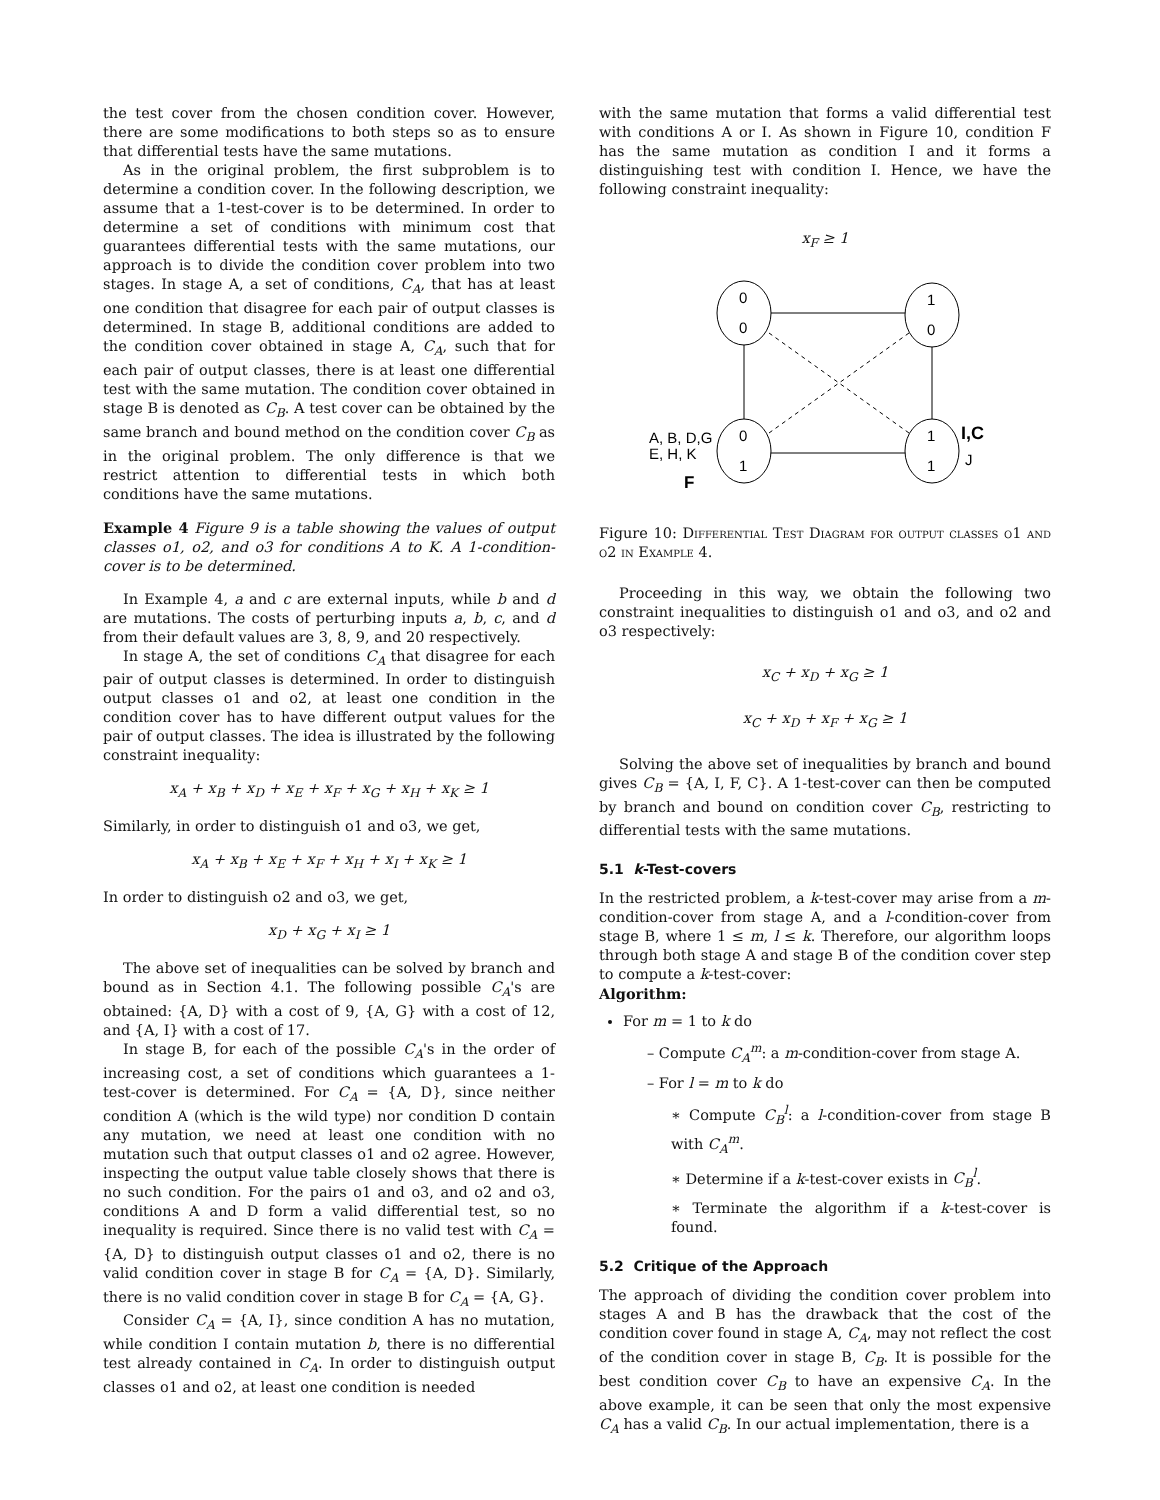the test cover from the chosen condition cover. However, there are some modifications to both steps so as to ensure that differential tests have the same mutations.
As in the original problem, the first subproblem is to determine a condition cover. In the following description, we assume that a 1-test-cover is to be determined. In order to determine a set of conditions with minimum cost that guarantees differential tests with the same mutations, our approach is to divide the condition cover problem into two stages. In stage A, a set of conditions, C<sub>A</sub>, that has at least one condition that disagree for each pair of output classes is determined. In stage B, additional conditions are added to the condition cover obtained in stage A, C<sub>A</sub>, such that for each pair of output classes, there is at least one differential test with the same mutation. The condition cover obtained in stage B is denoted as C<sub>B</sub>. A test cover can be obtained by the same branch and bound method on the condition cover C<sub>B</sub> as in the original problem. The only difference is that we restrict attention to differential tests in which both conditions have the same mutations.
Example 4 Figure 9 is a table showing the values of output classes o1, o2, and o3 for conditions A to K. A 1-condition-cover is to be determined.
In Example 4, a and c are external inputs, while b and d are mutations. The costs of perturbing inputs a, b, c, and d from their default values are 3, 8, 9, and 20 respectively.
In stage A, the set of conditions C<sub>A</sub> that disagree for each pair of output classes is determined. In order to distinguish output classes o1 and o2, at least one condition in the condition cover has to have different output values for the pair of output classes. The idea is illustrated by the following constraint inequality:
x<sub>A</sub> + x<sub>B</sub> + x<sub>D</sub> + x<sub>E</sub> + x<sub>F</sub> + x<sub>G</sub> + x<sub>H</sub> + x<sub>K</sub> ≥ 1
Similarly, in order to distinguish o1 and o3, we get,
x<sub>A</sub> + x<sub>B</sub> + x<sub>E</sub> + x<sub>F</sub> + x<sub>H</sub> + x<sub>I</sub> + x<sub>K</sub> ≥ 1
In order to distinguish o2 and o3, we get,
x<sub>D</sub> + x<sub>G</sub> + x<sub>I</sub> ≥ 1
The above set of inequalities can be solved by branch and bound as in Section 4.1. The following possible C<sub>A</sub>'s are obtained: {A, D} with a cost of 9, {A, G} with a cost of 12, and {A, I} with a cost of 17.
In stage B, for each of the possible C<sub>A</sub>'s in the order of increasing cost, a set of conditions which guarantees a 1-test-cover is determined. For C<sub>A</sub> = {A, D}, since neither condition A (which is the wild type) nor condition D contain any mutation, we need at least one condition with no mutation such that output classes o1 and o2 agree. However, inspecting the output value table closely shows that there is no such condition. For the pairs o1 and o3, and o2 and o3, conditions A and D form a valid differential test, so no inequality is required. Since there is no valid test with C<sub>A</sub> = {A, D} to distinguish output classes o1 and o2, there is no valid condition cover in stage B for C<sub>A</sub> = {A, D}. Similarly, there is no valid condition cover in stage B for C<sub>A</sub> = {A, G}.
Consider C<sub>A</sub> = {A, I}, since condition A has no mutation, while condition I contain mutation b, there is no differential test already contained in C<sub>A</sub>. In order to distinguish output classes o1 and o2, at least one condition is needed
with the same mutation that forms a valid differential test with conditions A or I. As shown in Figure 10, condition F has the same mutation as condition I and it forms a distinguishing test with condition I. Hence, we have the following constraint inequality:
x<sub>F</sub> ≥ 1
0
0
1
0
0
1
1
1
A, B, D,G
E, H, K
F
I,C
J
Figure 10: Differential Test Diagram for output classes o1 and o2 in Example 4.
Proceeding in this way, we obtain the following two constraint inequalities to distinguish o1 and o3, and o2 and o3 respectively:
x<sub>C</sub> + x<sub>D</sub> + x<sub>G</sub> ≥ 1
x<sub>C</sub> + x<sub>D</sub> + x<sub>F</sub> + x<sub>G</sub> ≥ 1
Solving the above set of inequalities by branch and bound gives C<sub>B</sub> = {A, I, F, C}. A 1-test-cover can then be computed by branch and bound on condition cover C<sub>B</sub>, restricting to differential tests with the same mutations.
5.1 k-Test-covers
In the restricted problem, a k-test-cover may arise from a m-condition-cover from stage A, and a l-condition-cover from stage B, where 1 ≤ m, l ≤ k. Therefore, our algorithm loops through both stage A and stage B of the condition cover step to compute a k-test-cover:
Algorithm:
For m = 1 to k do
– Compute C<sub>A</sub><sup>m</sup>: a m-condition-cover from stage A.
– For l = m to k do
∗ Compute C<sub>B</sub><sup>l</sup>: a l-condition-cover from stage B with C<sub>A</sub><sup>m</sup>.
∗ Determine if a k-test-cover exists in C<sub>B</sub><sup>l</sup>.
∗ Terminate the algorithm if a k-test-cover is found.
5.2 Critique of the Approach
The approach of dividing the condition cover problem into stages A and B has the drawback that the cost of the condition cover found in stage A, C<sub>A</sub>, may not reflect the cost of the condition cover in stage B, C<sub>B</sub>. It is possible for the best condition cover C<sub>B</sub> to have an expensive C<sub>A</sub>. In the above example, it can be seen that only the most expensive C<sub>A</sub> has a valid C<sub>B</sub>. In our actual implementation, there is a